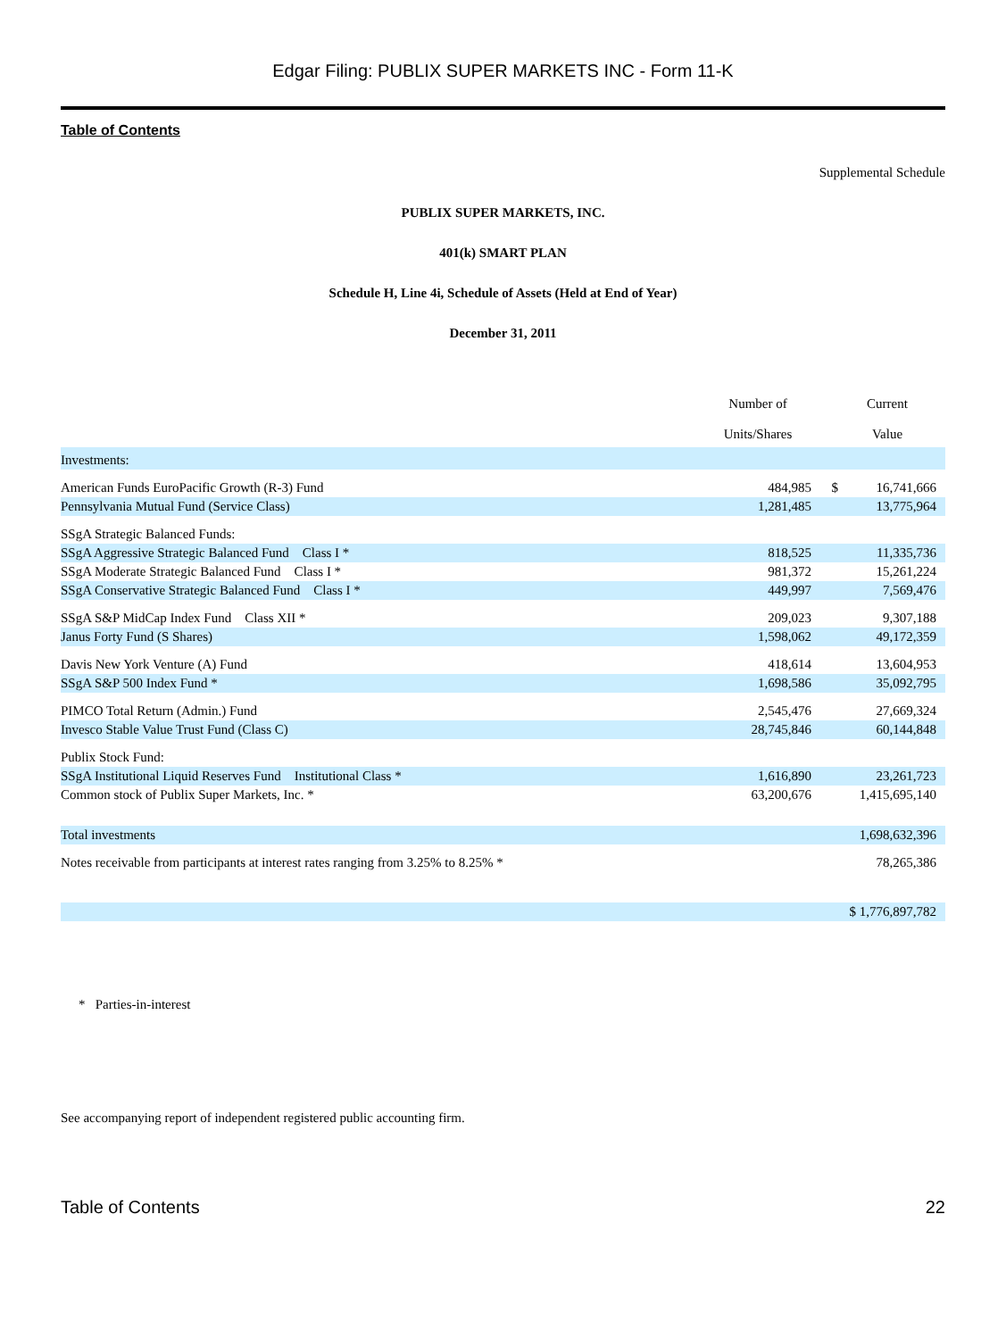Edgar Filing: PUBLIX SUPER MARKETS INC - Form 11-K
Table of Contents
Supplemental Schedule
PUBLIX SUPER MARKETS, INC.
401(k) SMART PLAN
Schedule H, Line 4i, Schedule of Assets (Held at End of Year)
December 31, 2011
| | Number of Units/Shares | | Current Value | |
| --- | --- | --- | --- | --- |
| Investments: | | | | |
| American Funds EuroPacific Growth (R-3) Fund | 484,985 | $ | 16,741,666 | |
| Pennsylvania Mutual Fund (Service Class) | 1,281,485 | | 13,775,964 | |
| SSgA Strategic Balanced Funds: | | | | |
| SSgA Aggressive Strategic Balanced Fund Class I * | 818,525 | | 11,335,736 | |
| SSgA Moderate Strategic Balanced Fund Class I * | 981,372 | | 15,261,224 | |
| SSgA Conservative Strategic Balanced Fund Class I * | 449,997 | | 7,569,476 | |
| SSgA S&P MidCap Index Fund Class XII * | 209,023 | | 9,307,188 | |
| Janus Forty Fund (S Shares) | 1,598,062 | | 49,172,359 | |
| Davis New York Venture (A) Fund | 418,614 | | 13,604,953 | |
| SSgA S&P 500 Index Fund * | 1,698,586 | | 35,092,795 | |
| PIMCO Total Return (Admin.) Fund | 2,545,476 | | 27,669,324 | |
| Invesco Stable Value Trust Fund (Class C) | 28,745,846 | | 60,144,848 | |
| Publix Stock Fund: | | | | |
| SSgA Institutional Liquid Reserves Fund Institutional Class * | 1,616,890 | | 23,261,723 | |
| Common stock of Publix Super Markets, Inc. * | 63,200,676 | | 1,415,695,140 | |
| Total investments | | | 1,698,632,396 | |
| Notes receivable from participants at interest rates ranging from 3.25% to 8.25% * | | | 78,265,386 | |
| | | | $ 1,776,897,782 | |
* Parties-in-interest
See accompanying report of independent registered public accounting firm.
Table of Contents 22